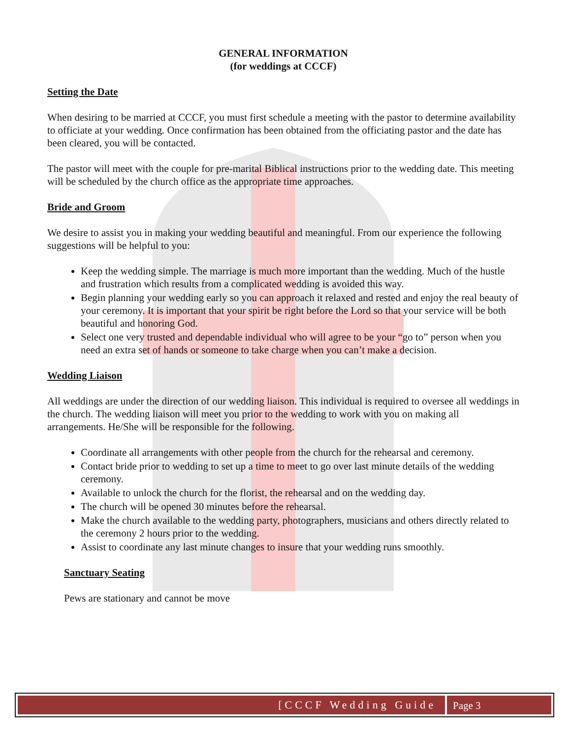GENERAL INFORMATION
(for weddings at CCCF)
Setting the Date
When desiring to be married at CCCF, you must first schedule a meeting with the pastor to determine availability to officiate at your wedding. Once confirmation has been obtained from the officiating pastor and the date has been cleared, you will be contacted.
The pastor will meet with the couple for pre-marital Biblical instructions prior to the wedding date. This meeting will be scheduled by the church office as the appropriate time approaches.
Bride and Groom
We desire to assist you in making your wedding beautiful and meaningful. From our experience the following suggestions will be helpful to you:
Keep the wedding simple. The marriage is much more important than the wedding. Much of the hustle and frustration which results from a complicated wedding is avoided this way.
Begin planning your wedding early so you can approach it relaxed and rested and enjoy the real beauty of your ceremony. It is important that your spirit be right before the Lord so that your service will be both beautiful and honoring God.
Select one very trusted and dependable individual who will agree to be your “go to” person when you need an extra set of hands or someone to take charge when you can’t make a decision.
Wedding Liaison
All weddings are under the direction of our wedding liaison. This individual is required to oversee all weddings in the church. The wedding liaison will meet you prior to the wedding to work with you on making all arrangements. He/She will be responsible for the following.
Coordinate all arrangements with other people from the church for the rehearsal and ceremony.
Contact bride prior to wedding to set up a time to meet to go over last minute details of the wedding ceremony.
Available to unlock the church for the florist, the rehearsal and on the wedding day.
The church will be opened 30 minutes before the rehearsal.
Make the church available to the wedding party, photographers, musicians and others directly related to the ceremony 2 hours prior to the wedding.
Assist to coordinate any last minute changes to insure that your wedding runs smoothly.
Sanctuary Seating
Pews are stationary and cannot be move
[CCCF Wedding Guide
Page 3